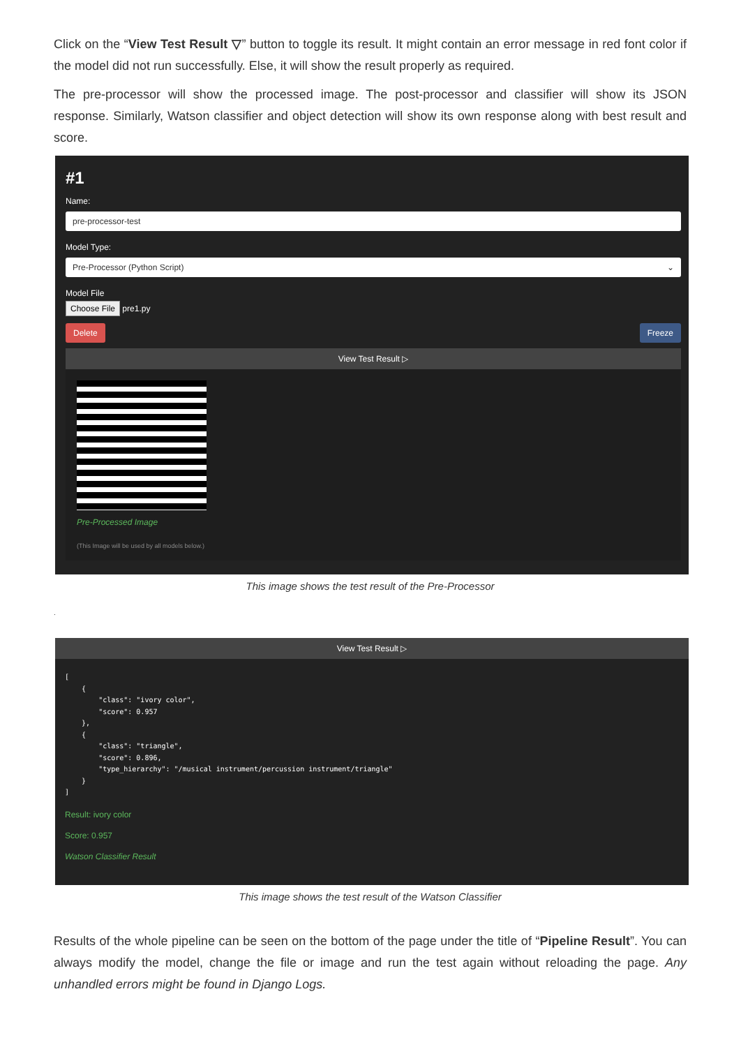Click on the “View Test Result ▽” button to toggle its result. It might contain an error message in red font color if the model did not run successfully. Else, it will show the result properly as required.
The pre-processor will show the processed image. The post-processor and classifier will show its JSON response. Similarly, Watson classifier and object detection will show its own response along with best result and score.
#1
Name:
pre-processor-test
Model Type:
Pre-Processor (Python Script) ⌄
Model File
Choose File pre1.py
Delete Freeze
View Test Result ▷
Pre-Processed Image
(This Image will be used by all models below.)
This image shows the test result of the Pre-Processor
.
View Test Result ▷
[
    {
        "class": "ivory color",
        "score": 0.957
    },
    {
        "class": "triangle",
        "score": 0.896,
        "type_hierarchy": "/musical instrument/percussion instrument/triangle"
    }
]
Result: ivory color
Score: 0.957
Watson Classifier Result
This image shows the test result of the Watson Classifier
Results of the whole pipeline can be seen on the bottom of the page under the title of “Pipeline Result”. You can always modify the model, change the file or image and run the test again without reloading the page. Any unhandled errors might be found in Django Logs.